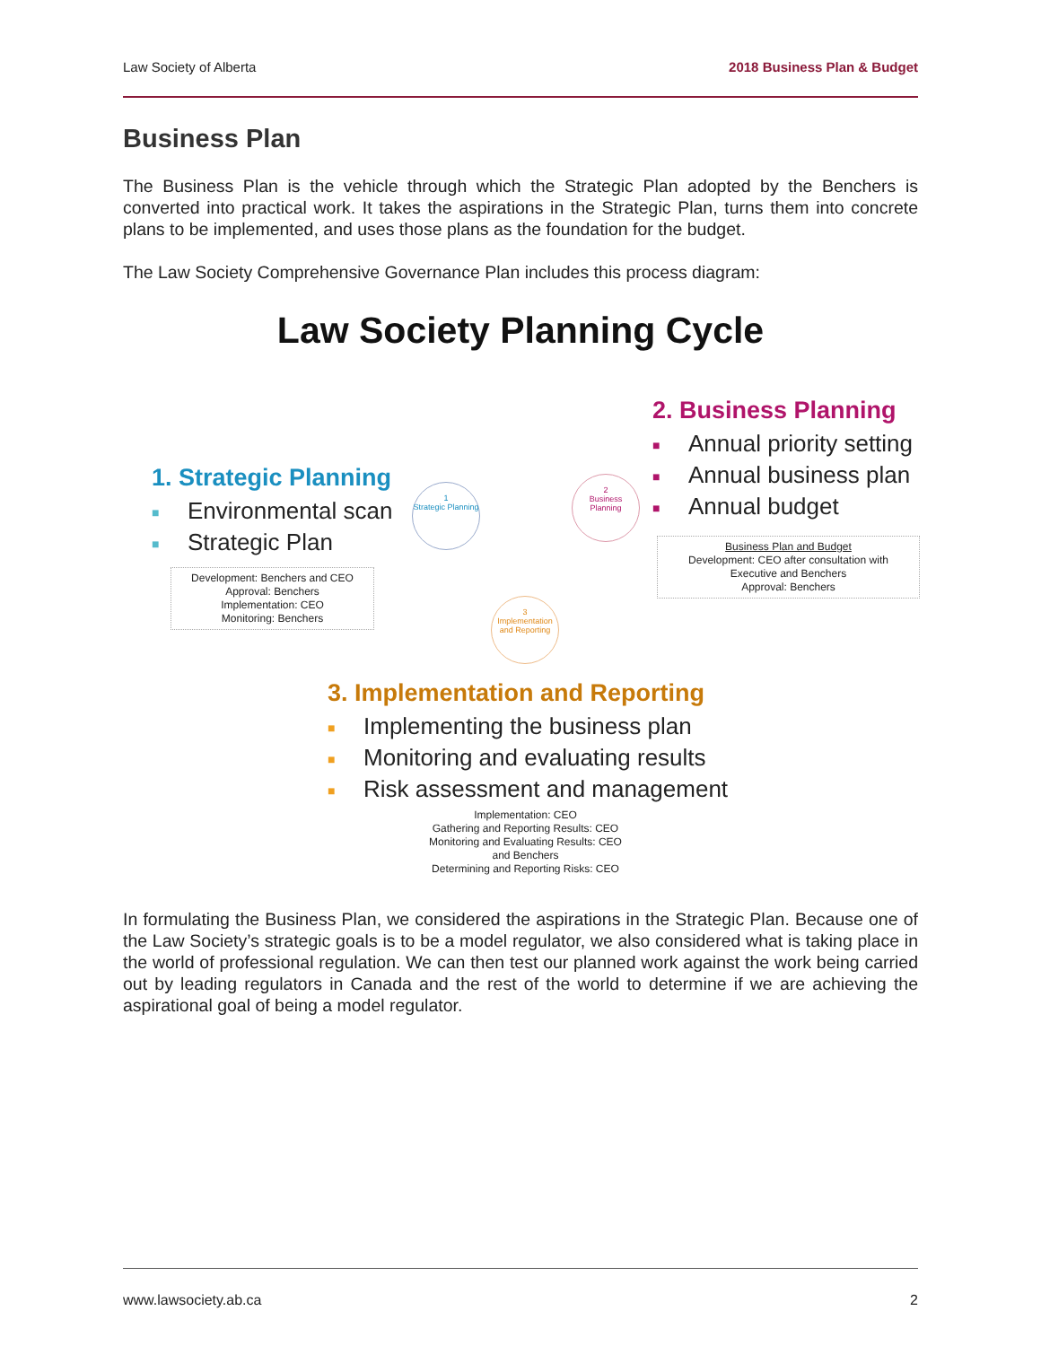Law Society of Alberta 2018 Business Plan & Budget
Business Plan
The Business Plan is the vehicle through which the Strategic Plan adopted by the Benchers is converted into practical work. It takes the aspirations in the Strategic Plan, turns them into concrete plans to be implemented, and uses those plans as the foundation for the budget.
The Law Society Comprehensive Governance Plan includes this process diagram:
Law Society Planning Cycle
1. Strategic Planning
■ Environmental scan
■ Strategic Plan
Development: Benchers and CEO
Approval: Benchers
Implementation: CEO
Monitoring: Benchers
2. Business Planning
■ Annual priority setting
■ Annual business plan
■ Annual budget
Business Plan and Budget
Development: CEO after consultation with
Executive and Benchers
Approval: Benchers
1
Strategic Planning
2
Business Planning
3
Implementation and Reporting
3. Implementation and Reporting
■ Implementing the business plan
■ Monitoring and evaluating results
■ Risk assessment and management
Implementation: CEO
Gathering and Reporting Results: CEO
Monitoring and Evaluating Results: CEO
and Benchers
Determining and Reporting Risks: CEO
In formulating the Business Plan, we considered the aspirations in the Strategic Plan. Because one of the Law Society’s strategic goals is to be a model regulator, we also considered what is taking place in the world of professional regulation. We can then test our planned work against the work being carried out by leading regulators in Canada and the rest of the world to determine if we are achieving the aspirational goal of being a model regulator.
www.lawsociety.ab.ca 2